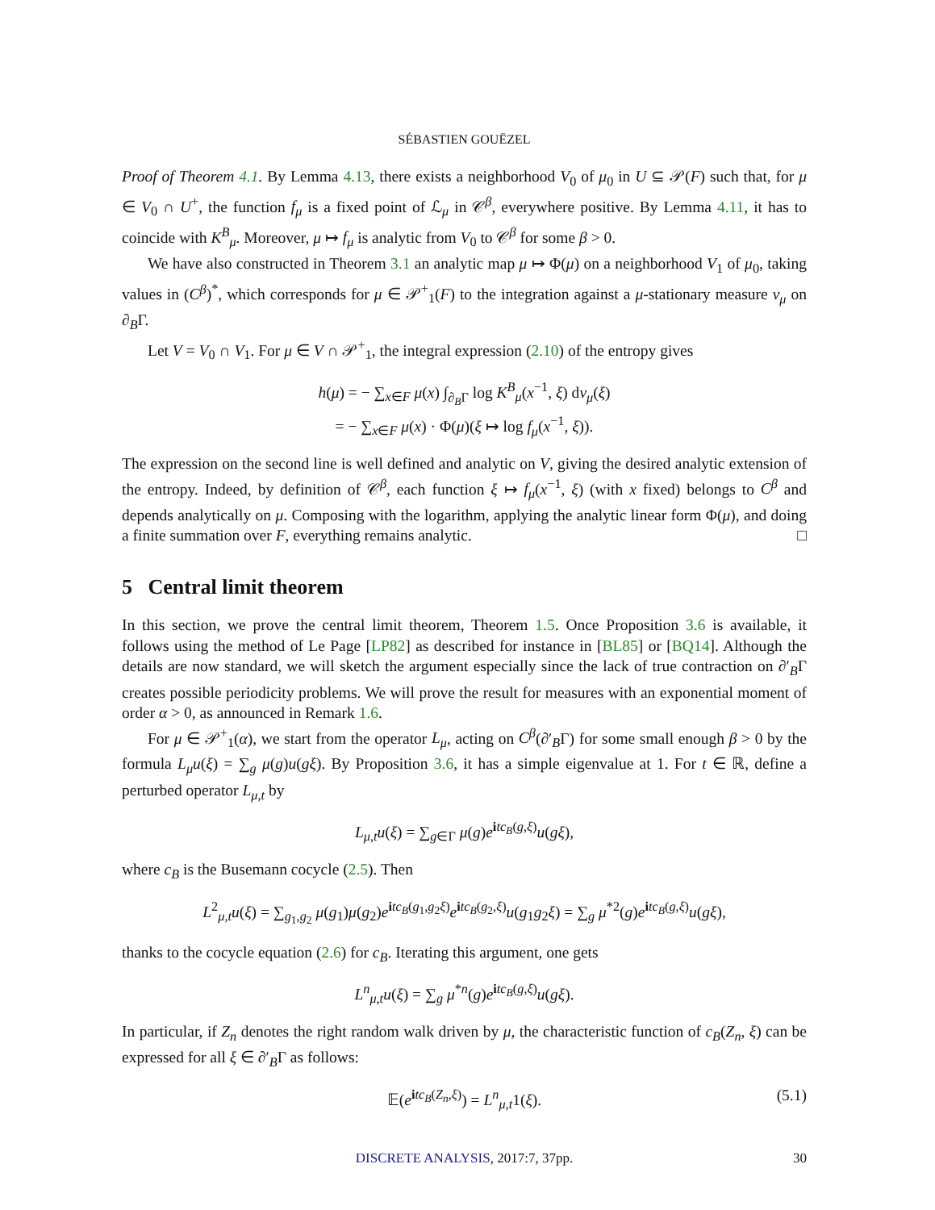SÉBASTIEN GOUËZEL
Proof of Theorem 4.1. By Lemma 4.13, there exists a neighborhood V<sub>0</sub> of μ<sub>0</sub> in U ⊆ 𝒫(F) such that, for μ ∈ V<sub>0</sub> ∩ U<sup>+</sup>, the function f<sub>μ</sub> is a fixed point of ℒ<sub>μ</sub> in 𝒞<sup>β</sup>, everywhere positive. By Lemma 4.11, it has to coincide with K<sup>B</sup><sub>μ</sub>. Moreover, μ ↦ f<sub>μ</sub> is analytic from V<sub>0</sub> to 𝒞<sup>β</sup> for some β > 0.
We have also constructed in Theorem 3.1 an analytic map μ ↦ Φ(μ) on a neighborhood V<sub>1</sub> of μ<sub>0</sub>, taking values in (C<sup>β</sup>)<sup>*</sup>, which corresponds for μ ∈ 𝒫<sup>+</sup><sub>1</sub>(F) to the integration against a μ-stationary measure ν<sub>μ</sub> on ∂<sub>B</sub>Γ.
Let V = V<sub>0</sub> ∩ V<sub>1</sub>. For μ ∈ V ∩ 𝒫<sup>+</sup><sub>1</sub>, the integral expression (2.10) of the entropy gives
h(μ) = − ∑<sub>x∈F</sub> μ(x) ∫<sub>∂<sub>B</sub>Γ</sub> log K<sup>B</sup><sub>μ</sub>(x<sup>−1</sup>, ξ) dν<sub>μ</sub>(ξ)
= − ∑<sub>x∈F</sub> μ(x) · Φ(μ)(ξ ↦ log f<sub>μ</sub>(x<sup>−1</sup>, ξ)).
The expression on the second line is well defined and analytic on V, giving the desired analytic extension of the entropy. Indeed, by definition of 𝒞<sup>β</sup>, each function ξ ↦ f<sub>μ</sub>(x<sup>−1</sup>, ξ) (with x fixed) belongs to C<sup>β</sup> and depends analytically on μ. Composing with the logarithm, applying the analytic linear form Φ(μ), and doing a finite summation over F, everything remains analytic. □
5 Central limit theorem
In this section, we prove the central limit theorem, Theorem 1.5. Once Proposition 3.6 is available, it follows using the method of Le Page [LP82] as described for instance in [BL85] or [BQ14]. Although the details are now standard, we will sketch the argument especially since the lack of true contraction on ∂′<sub>B</sub>Γ creates possible periodicity problems. We will prove the result for measures with an exponential moment of order α > 0, as announced in Remark 1.6.
For μ ∈ 𝒫<sup>+</sup><sub>1</sub>(α), we start from the operator L<sub>μ</sub>, acting on C<sup>β</sup>(∂′<sub>B</sub>Γ) for some small enough β > 0 by the formula L<sub>μ</sub>u(ξ) = ∑<sub>g</sub> μ(g)u(gξ). By Proposition 3.6, it has a simple eigenvalue at 1. For t ∈ ℝ, define a perturbed operator L<sub>μ,t</sub> by
L<sub>μ,t</sub>u(ξ) = ∑<sub>g∈Γ</sub> μ(g)e<sup>itc<sub>B</sub>(g,ξ)</sup>u(gξ),
where c<sub>B</sub> is the Busemann cocycle (2.5). Then
L<sup>2</sup><sub>μ,t</sub>u(ξ) = ∑<sub>g<sub>1</sub>,g<sub>2</sub></sub> μ(g<sub>1</sub>)μ(g<sub>2</sub>)e<sup>itc<sub>B</sub>(g<sub>1</sub>,g<sub>2</sub>ξ)</sup>e<sup>itc<sub>B</sub>(g<sub>2</sub>,ξ)</sup>u(g<sub>1</sub>g<sub>2</sub>ξ) = ∑<sub>g</sub> μ<sup>*2</sup>(g)e<sup>itc<sub>B</sub>(g,ξ)</sup>u(gξ),
thanks to the cocycle equation (2.6) for c<sub>B</sub>. Iterating this argument, one gets
L<sup>n</sup><sub>μ,t</sub>u(ξ) = ∑<sub>g</sub> μ<sup>*n</sup>(g)e<sup>itc<sub>B</sub>(g,ξ)</sup>u(gξ).
In particular, if Z<sub>n</sub> denotes the right random walk driven by μ, the characteristic function of c<sub>B</sub>(Z<sub>n</sub>, ξ) can be expressed for all ξ ∈ ∂′<sub>B</sub>Γ as follows:
𝔼(e<sup>itc<sub>B</sub>(Z<sub>n</sub>,ξ)</sup>) = L<sup>n</sup><sub>μ,t</sub>1(ξ). (5.1)
DISCRETE ANALYSIS, 2017:7, 37pp. 30